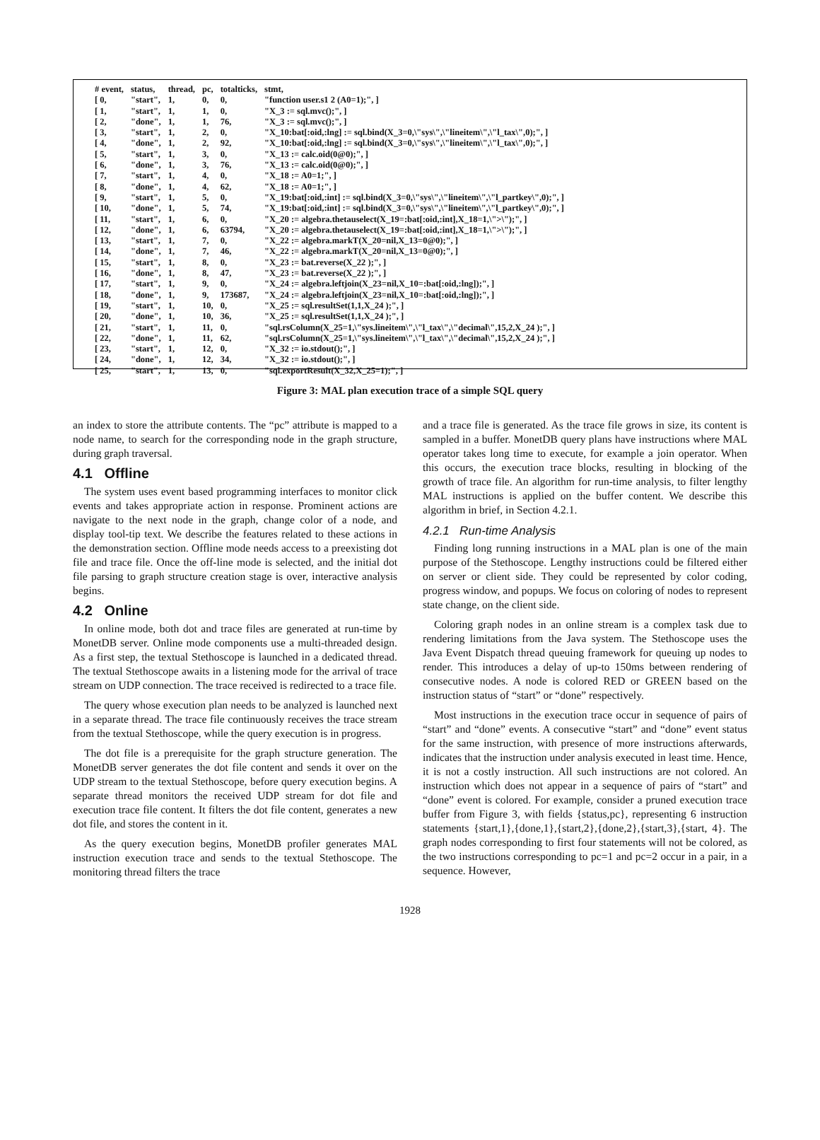| # event, | status, | thread, | pc, | totalticks, | stmt, |
| --- | --- | --- | --- | --- | --- |
| [ 0, | "start", | 1, | 0, | 0, | "function user.s1 2 (A0=1);", ] |
| [ 1, | "start", | 1, | 1, | 0, | "X_3 := sql.mvc();", ] |
| [ 2, | "done", | 1, | 1, | 76, | "X_3 := sql.mvc();", ] |
| [ 3, | "start", | 1, | 2, | 0, | "X_10:bat[:oid,:lng] := sql.bind(X_3=0,\"sys\",\"lineitem\",\"l_tax\",0);", ] |
| [ 4, | "done", | 1, | 2, | 92, | "X_10:bat[:oid,:lng] := sql.bind(X_3=0,\"sys\",\"lineitem\",\"l_tax\",0);", ] |
| [ 5, | "start", | 1, | 3, | 0, | "X_13 := calc.oid(0@0);", ] |
| [ 6, | "done", | 1, | 3, | 76, | "X_13 := calc.oid(0@0);", ] |
| [ 7, | "start", | 1, | 4, | 0, | "X_18 := A0=1;", ] |
| [ 8, | "done", | 1, | 4, | 62, | "X_18 := A0=1;", ] |
| [ 9, | "start", | 1, | 5, | 0, | "X_19:bat[:oid,:int] := sql.bind(X_3=0,\"sys\",\"lineitem\",\"l_partkey\",0);", ] |
| [ 10, | "done", | 1, | 5, | 74, | "X_19:bat[:oid,:int] := sql.bind(X_3=0,\"sys\",\"lineitem\",\"l_partkey\",0);", ] |
| [ 11, | "start", | 1, | 6, | 0, | "X_20 := algebra.thetauselect(X_19=:bat[:oid,:int],X_18=1,\">\");", ] |
| [ 12, | "done", | 1, | 6, | 63794, | "X_20 := algebra.thetauselect(X_19=:bat[:oid,:int],X_18=1,\">\");", ] |
| [ 13, | "start", | 1, | 7, | 0, | "X_22 := algebra.markT(X_20=nil,X_13=0@0);", ] |
| [ 14, | "done", | 1, | 7, | 46, | "X_22 := algebra.markT(X_20=nil,X_13=0@0);", ] |
| [ 15, | "start", | 1, | 8, | 0, | "X_23 := bat.reverse(X_22 );", ] |
| [ 16, | "done", | 1, | 8, | 47, | "X_23 := bat.reverse(X_22 );", ] |
| [ 17, | "start", | 1, | 9, | 0, | "X_24 := algebra.leftjoin(X_23=nil,X_10=:bat[:oid,:lng]);", ] |
| [ 18, | "done", | 1, | 9, | 173687, | "X_24 := algebra.leftjoin(X_23=nil,X_10=:bat[:oid,:lng]);", ] |
| [ 19, | "start", | 1, | 10, | 0, | "X_25 := sql.resultSet(1,1,X_24 );", ] |
| [ 20, | "done", | 1, | 10, | 36, | "X_25 := sql.resultSet(1,1,X_24 );", ] |
| [ 21, | "start", | 1, | 11, | 0, | "sql.rsColumn(X_25=1,\"sys.lineitem\",\"l_tax\",\"decimal\",15,2,X_24 );", ] |
| [ 22, | "done", | 1, | 11, | 62, | "sql.rsColumn(X_25=1,\"sys.lineitem\",\"l_tax\",\"decimal\",15,2,X_24 );", ] |
| [ 23, | "start", | 1, | 12, | 0, | "X_32 := io.stdout();", ] |
| [ 24, | "done", | 1, | 12, | 34, | "X_32 := io.stdout();", ] |
| [ 25, | "start", | 1, | 13, | 0, | "sql.exportResult(X_32,X_25=1);", ] |
Figure 3: MAL plan execution trace of a simple SQL query
an index to store the attribute contents. The “pc” attribute is mapped to a node name, to search for the corresponding node in the graph structure, during graph traversal.
4.1 Offline
The system uses event based programming interfaces to monitor click events and takes appropriate action in response. Prominent actions are navigate to the next node in the graph, change color of a node, and display tool-tip text. We describe the features related to these actions in the demonstration section. Offline mode needs access to a preexisting dot file and trace file. Once the off-line mode is selected, and the initial dot file parsing to graph structure creation stage is over, interactive analysis begins.
4.2 Online
In online mode, both dot and trace files are generated at run-time by MonetDB server. Online mode components use a multi-threaded design. As a first step, the textual Stethoscope is launched in a dedicated thread. The textual Stethoscope awaits in a listening mode for the arrival of trace stream on UDP connection. The trace received is redirected to a trace file.
The query whose execution plan needs to be analyzed is launched next in a separate thread. The trace file continuously receives the trace stream from the textual Stethoscope, while the query execution is in progress.
The dot file is a prerequisite for the graph structure generation. The MonetDB server generates the dot file content and sends it over on the UDP stream to the textual Stethoscope, before query execution begins. A separate thread monitors the received UDP stream for dot file and execution trace file content. It filters the dot file content, generates a new dot file, and stores the content in it.
As the query execution begins, MonetDB profiler generates MAL instruction execution trace and sends to the textual Stethoscope. The monitoring thread filters the trace
and a trace file is generated. As the trace file grows in size, its content is sampled in a buffer. MonetDB query plans have instructions where MAL operator takes long time to execute, for example a join operator. When this occurs, the execution trace blocks, resulting in blocking of the growth of trace file. An algorithm for run-time analysis, to filter lengthy MAL instructions is applied on the buffer content. We describe this algorithm in brief, in Section 4.2.1.
4.2.1 Run-time Analysis
Finding long running instructions in a MAL plan is one of the main purpose of the Stethoscope. Lengthy instructions could be filtered either on server or client side. They could be represented by color coding, progress window, and popups. We focus on coloring of nodes to represent state change, on the client side.
Coloring graph nodes in an online stream is a complex task due to rendering limitations from the Java system. The Stethoscope uses the Java Event Dispatch thread queuing framework for queuing up nodes to render. This introduces a delay of up-to 150ms between rendering of consecutive nodes. A node is colored RED or GREEN based on the instruction status of “start” or “done” respectively.
Most instructions in the execution trace occur in sequence of pairs of “start” and “done” events. A consecutive “start” and “done” event status for the same instruction, with presence of more instructions afterwards, indicates that the instruction under analysis executed in least time. Hence, it is not a costly instruction. All such instructions are not colored. An instruction which does not appear in a sequence of pairs of “start” and “done” event is colored. For example, consider a pruned execution trace buffer from Figure 3, with fields {status,pc}, representing 6 instruction statements {start,1},{done,1},{start,2},{done,2},{start,3},{start, 4}. The graph nodes corresponding to first four statements will not be colored, as the two instructions corresponding to pc=1 and pc=2 occur in a pair, in a sequence. However,
1928